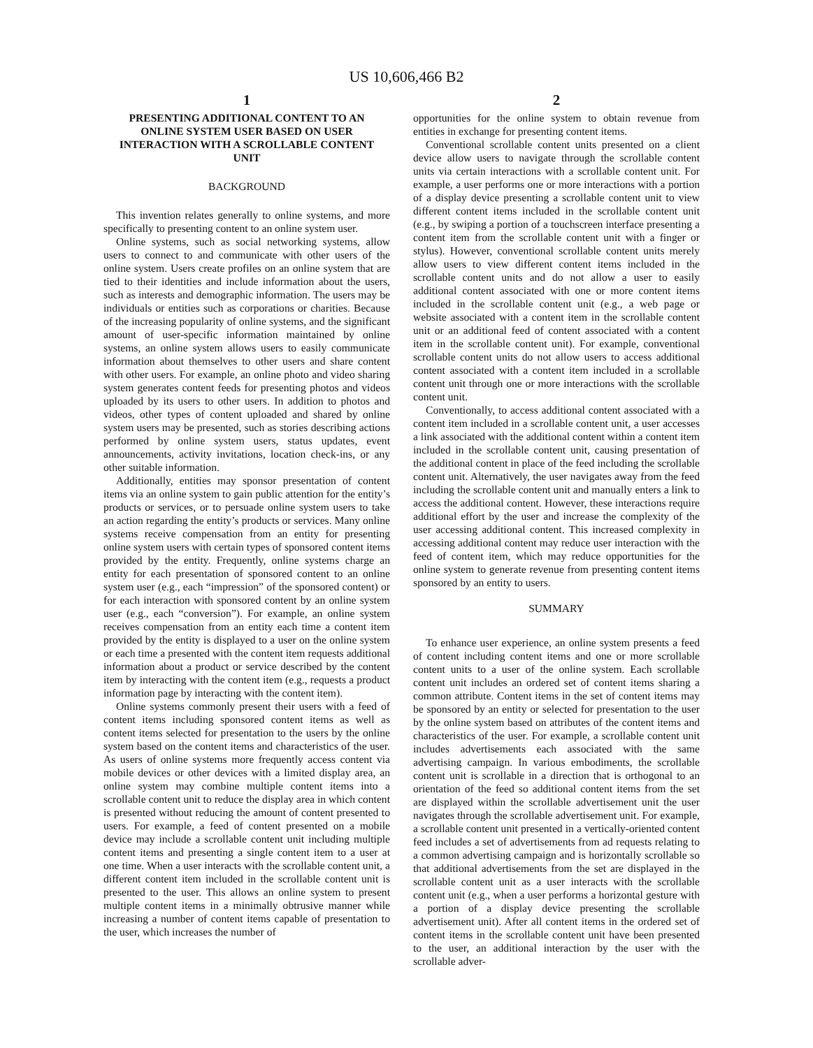US 10,606,466 B2
1
PRESENTING ADDITIONAL CONTENT TO AN ONLINE SYSTEM USER BASED ON USER INTERACTION WITH A SCROLLABLE CONTENT UNIT
BACKGROUND
This invention relates generally to online systems, and more specifically to presenting content to an online system user.
Online systems, such as social networking systems, allow users to connect to and communicate with other users of the online system. Users create profiles on an online system that are tied to their identities and include information about the users, such as interests and demographic information. The users may be individuals or entities such as corporations or charities. Because of the increasing popularity of online systems, and the significant amount of user-specific information maintained by online systems, an online system allows users to easily communicate information about themselves to other users and share content with other users. For example, an online photo and video sharing system generates content feeds for presenting photos and videos uploaded by its users to other users. In addition to photos and videos, other types of content uploaded and shared by online system users may be presented, such as stories describing actions performed by online system users, status updates, event announcements, activity invitations, location check-ins, or any other suitable information.
Additionally, entities may sponsor presentation of content items via an online system to gain public attention for the entity’s products or services, or to persuade online system users to take an action regarding the entity’s products or services. Many online systems receive compensation from an entity for presenting online system users with certain types of sponsored content items provided by the entity. Frequently, online systems charge an entity for each presentation of sponsored content to an online system user (e.g., each “impression” of the sponsored content) or for each interaction with sponsored content by an online system user (e.g., each “conversion”). For example, an online system receives compensation from an entity each time a content item provided by the entity is displayed to a user on the online system or each time a presented with the content item requests additional information about a product or service described by the content item by interacting with the content item (e.g., requests a product information page by interacting with the content item).
Online systems commonly present their users with a feed of content items including sponsored content items as well as content items selected for presentation to the users by the online system based on the content items and characteristics of the user. As users of online systems more frequently access content via mobile devices or other devices with a limited display area, an online system may combine multiple content items into a scrollable content unit to reduce the display area in which content is presented without reducing the amount of content presented to users. For example, a feed of content presented on a mobile device may include a scrollable content unit including multiple content items and presenting a single content item to a user at one time. When a user interacts with the scrollable content unit, a different content item included in the scrollable content unit is presented to the user. This allows an online system to present multiple content items in a minimally obtrusive manner while increasing a number of content items capable of presentation to the user, which increases the number of
2
opportunities for the online system to obtain revenue from entities in exchange for presenting content items.
Conventional scrollable content units presented on a client device allow users to navigate through the scrollable content units via certain interactions with a scrollable content unit. For example, a user performs one or more interactions with a portion of a display device presenting a scrollable content unit to view different content items included in the scrollable content unit (e.g., by swiping a portion of a touchscreen interface presenting a content item from the scrollable content unit with a finger or stylus). However, conventional scrollable content units merely allow users to view different content items included in the scrollable content units and do not allow a user to easily additional content associated with one or more content items included in the scrollable content unit (e.g., a web page or website associated with a content item in the scrollable content unit or an additional feed of content associated with a content item in the scrollable content unit). For example, conventional scrollable content units do not allow users to access additional content associated with a content item included in a scrollable content unit through one or more interactions with the scrollable content unit.
Conventionally, to access additional content associated with a content item included in a scrollable content unit, a user accesses a link associated with the additional content within a content item included in the scrollable content unit, causing presentation of the additional content in place of the feed including the scrollable content unit. Alternatively, the user navigates away from the feed including the scrollable content unit and manually enters a link to access the additional content. However, these interactions require additional effort by the user and increase the complexity of the user accessing additional content. This increased complexity in accessing additional content may reduce user interaction with the feed of content item, which may reduce opportunities for the online system to generate revenue from presenting content items sponsored by an entity to users.
SUMMARY
To enhance user experience, an online system presents a feed of content including content items and one or more scrollable content units to a user of the online system. Each scrollable content unit includes an ordered set of content items sharing a common attribute. Content items in the set of content items may be sponsored by an entity or selected for presentation to the user by the online system based on attributes of the content items and characteristics of the user. For example, a scrollable content unit includes advertisements each associated with the same advertising campaign. In various embodiments, the scrollable content unit is scrollable in a direction that is orthogonal to an orientation of the feed so additional content items from the set are displayed within the scrollable advertisement unit the user navigates through the scrollable advertisement unit. For example, a scrollable content unit presented in a vertically-oriented content feed includes a set of advertisements from ad requests relating to a common advertising campaign and is horizontally scrollable so that additional advertisements from the set are displayed in the scrollable content unit as a user interacts with the scrollable content unit (e.g., when a user performs a horizontal gesture with a portion of a display device presenting the scrollable advertisement unit). After all content items in the ordered set of content items in the scrollable content unit have been presented to the user, an additional interaction by the user with the scrollable adver-